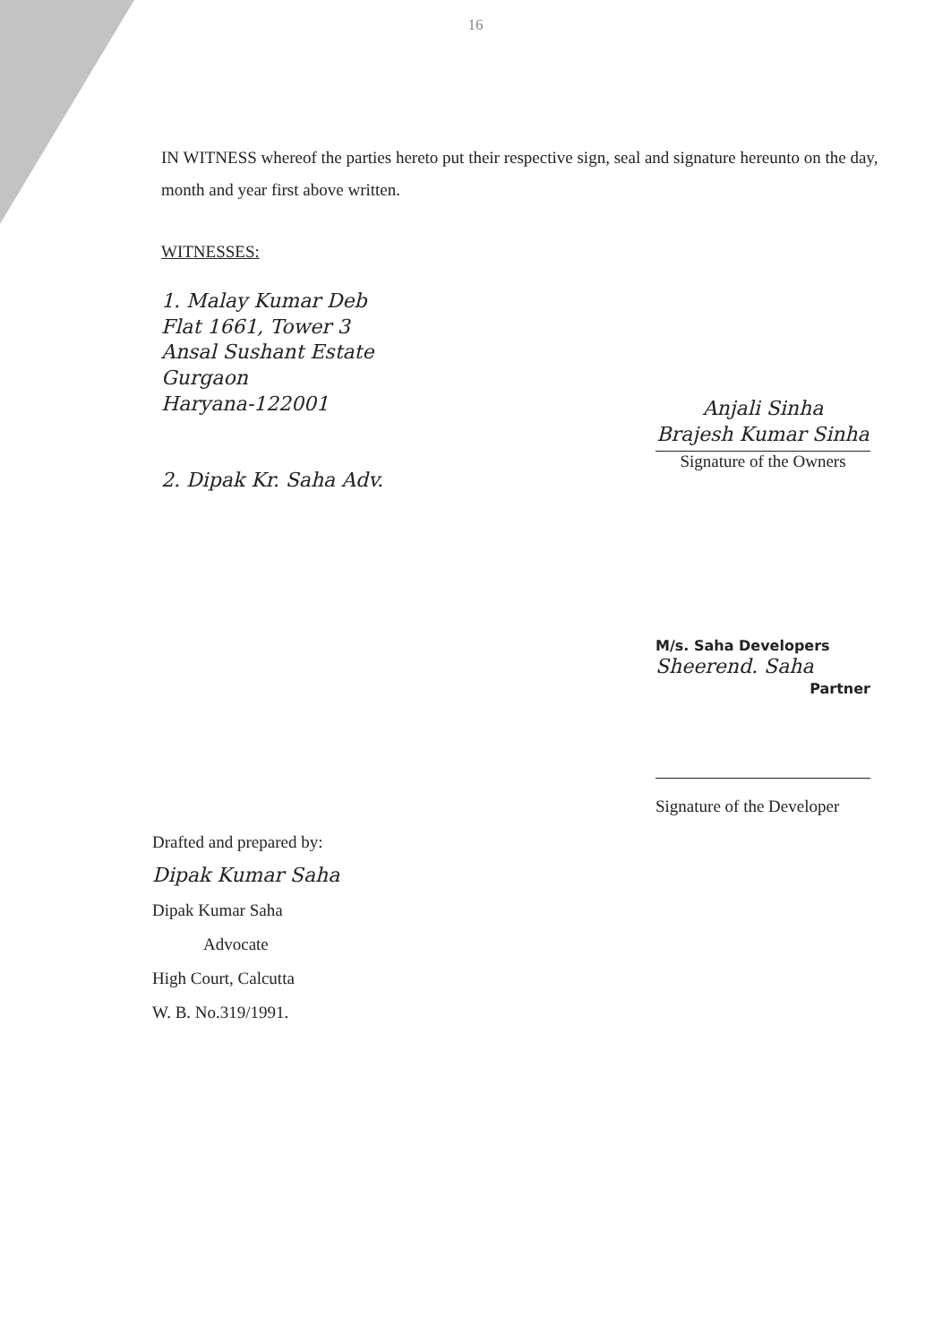16
IN WITNESS whereof the parties hereto put their respective sign, seal and signature hereunto on the day, month and year first above written.
WITNESSES:
1. Malay Kumar Deb
Flat 1661, Tower 3
Ansal Sushant Estate
Gurgaon
Haryana-122001
2. Dipak Kr. Saha Adv.
Anjali Sinha
Brajesh Kumar Sinha
Signature of the Owners
M/s. Saha Developers
Sheerend. Saha
Partner
Signature of the Developer
Drafted and prepared by:
Dipak Kumar Saha
Dipak Kumar Saha
Advocate
High Court, Calcutta
W. B. No.319/1991.